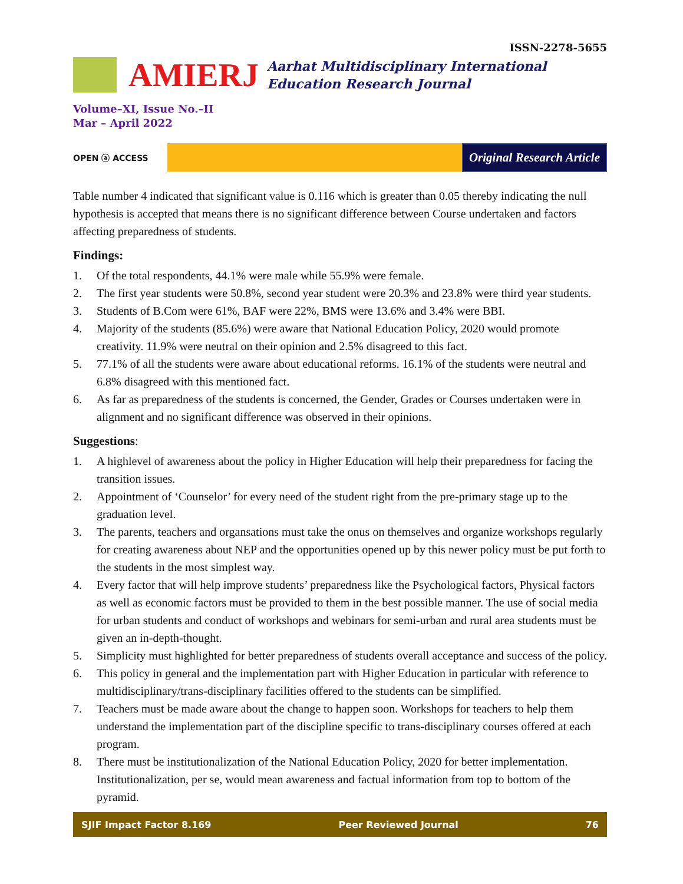ISSN-2278-5655
AMIERJ
Aarhat Multidisciplinary International
Education Research Journal
Volume–XI, Issue No.–II
Mar – April 2022
OPEN ⓐ ACCESS
Original Research Article
Table number 4 indicated that significant value is 0.116 which is greater than 0.05 thereby indicating the null hypothesis is accepted that means there is no significant difference between Course undertaken and factors affecting preparedness of students.
Findings:
1. Of the total respondents, 44.1% were male while 55.9% were female.
2. The first year students were 50.8%, second year student were 20.3% and 23.8% were third year students.
3. Students of B.Com were 61%, BAF were 22%, BMS were 13.6% and 3.4% were BBI.
4. Majority of the students (85.6%) were aware that National Education Policy, 2020 would promote creativity. 11.9% were neutral on their opinion and 2.5% disagreed to this fact.
5. 77.1% of all the students were aware about educational reforms. 16.1% of the students were neutral and 6.8% disagreed with this mentioned fact.
6. As far as preparedness of the students is concerned, the Gender, Grades or Courses undertaken were in alignment and no significant difference was observed in their opinions.
Suggestions:
1. A highlevel of awareness about the policy in Higher Education will help their preparedness for facing the transition issues.
2. Appointment of ‘Counselor’ for every need of the student right from the pre-primary stage up to the graduation level.
3. The parents, teachers and organsations must take the onus on themselves and organize workshops regularly for creating awareness about NEP and the opportunities opened up by this newer policy must be put forth to the students in the most simplest way.
4. Every factor that will help improve students’ preparedness like the Psychological factors, Physical factors as well as economic factors must be provided to them in the best possible manner. The use of social media for urban students and conduct of workshops and webinars for semi-urban and rural area students must be given an in-depth-thought.
5. Simplicity must highlighted for better preparedness of students overall acceptance and success of the policy.
6. This policy in general and the implementation part with Higher Education in particular with reference to multidisciplinary/trans-disciplinary facilities offered to the students can be simplified.
7. Teachers must be made aware about the change to happen soon. Workshops for teachers to help them understand the implementation part of the discipline specific to trans-disciplinary courses offered at each program.
8. There must be institutionalization of the National Education Policy, 2020 for better implementation. Institutionalization, per se, would mean awareness and factual information from top to bottom of the pyramid.
SJIF Impact Factor 8.169 Peer Reviewed Journal 76